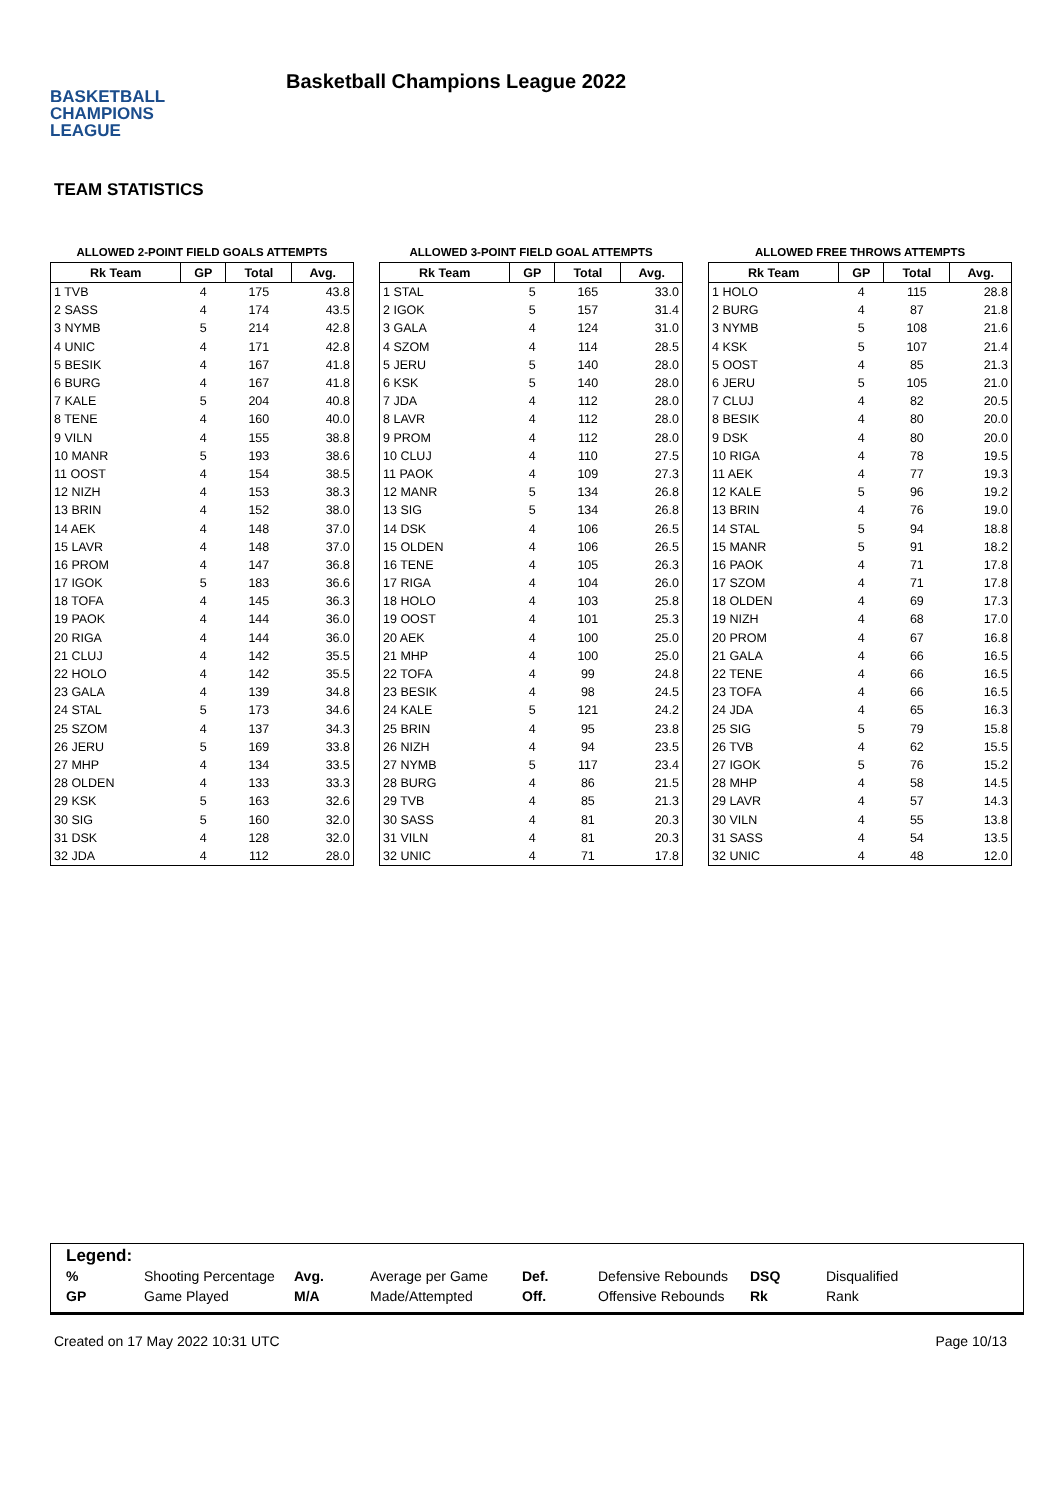BASKETBALL
CHAMPIONS
LEAGUE
Basketball Champions League 2022
TEAM STATISTICS
ALLOWED 2-POINT FIELD GOALS ATTEMPTS
| Rk Team | GP | Total | Avg. |
| --- | --- | --- | --- |
| 1 TVB | 4 | 175 | 43.8 |
| 2 SASS | 4 | 174 | 43.5 |
| 3 NYMB | 5 | 214 | 42.8 |
| 4 UNIC | 4 | 171 | 42.8 |
| 5 BESIK | 4 | 167 | 41.8 |
| 6 BURG | 4 | 167 | 41.8 |
| 7 KALE | 5 | 204 | 40.8 |
| 8 TENE | 4 | 160 | 40.0 |
| 9 VILN | 4 | 155 | 38.8 |
| 10 MANR | 5 | 193 | 38.6 |
| 11 OOST | 4 | 154 | 38.5 |
| 12 NIZH | 4 | 153 | 38.3 |
| 13 BRIN | 4 | 152 | 38.0 |
| 14 AEK | 4 | 148 | 37.0 |
| 15 LAVR | 4 | 148 | 37.0 |
| 16 PROM | 4 | 147 | 36.8 |
| 17 IGOK | 5 | 183 | 36.6 |
| 18 TOFA | 4 | 145 | 36.3 |
| 19 PAOK | 4 | 144 | 36.0 |
| 20 RIGA | 4 | 144 | 36.0 |
| 21 CLUJ | 4 | 142 | 35.5 |
| 22 HOLO | 4 | 142 | 35.5 |
| 23 GALA | 4 | 139 | 34.8 |
| 24 STAL | 5 | 173 | 34.6 |
| 25 SZOM | 4 | 137 | 34.3 |
| 26 JERU | 5 | 169 | 33.8 |
| 27 MHP | 4 | 134 | 33.5 |
| 28 OLDEN | 4 | 133 | 33.3 |
| 29 KSK | 5 | 163 | 32.6 |
| 30 SIG | 5 | 160 | 32.0 |
| 31 DSK | 4 | 128 | 32.0 |
| 32 JDA | 4 | 112 | 28.0 |
ALLOWED 3-POINT FIELD GOAL ATTEMPTS
| Rk Team | GP | Total | Avg. |
| --- | --- | --- | --- |
| 1 STAL | 5 | 165 | 33.0 |
| 2 IGOK | 5 | 157 | 31.4 |
| 3 GALA | 4 | 124 | 31.0 |
| 4 SZOM | 4 | 114 | 28.5 |
| 5 JERU | 5 | 140 | 28.0 |
| 6 KSK | 5 | 140 | 28.0 |
| 7 JDA | 4 | 112 | 28.0 |
| 8 LAVR | 4 | 112 | 28.0 |
| 9 PROM | 4 | 112 | 28.0 |
| 10 CLUJ | 4 | 110 | 27.5 |
| 11 PAOK | 4 | 109 | 27.3 |
| 12 MANR | 5 | 134 | 26.8 |
| 13 SIG | 5 | 134 | 26.8 |
| 14 DSK | 4 | 106 | 26.5 |
| 15 OLDEN | 4 | 106 | 26.5 |
| 16 TENE | 4 | 105 | 26.3 |
| 17 RIGA | 4 | 104 | 26.0 |
| 18 HOLO | 4 | 103 | 25.8 |
| 19 OOST | 4 | 101 | 25.3 |
| 20 AEK | 4 | 100 | 25.0 |
| 21 MHP | 4 | 100 | 25.0 |
| 22 TOFA | 4 | 99 | 24.8 |
| 23 BESIK | 4 | 98 | 24.5 |
| 24 KALE | 5 | 121 | 24.2 |
| 25 BRIN | 4 | 95 | 23.8 |
| 26 NIZH | 4 | 94 | 23.5 |
| 27 NYMB | 5 | 117 | 23.4 |
| 28 BURG | 4 | 86 | 21.5 |
| 29 TVB | 4 | 85 | 21.3 |
| 30 SASS | 4 | 81 | 20.3 |
| 31 VILN | 4 | 81 | 20.3 |
| 32 UNIC | 4 | 71 | 17.8 |
ALLOWED FREE THROWS ATTEMPTS
| Rk Team | GP | Total | Avg. |
| --- | --- | --- | --- |
| 1 HOLO | 4 | 115 | 28.8 |
| 2 BURG | 4 | 87 | 21.8 |
| 3 NYMB | 5 | 108 | 21.6 |
| 4 KSK | 5 | 107 | 21.4 |
| 5 OOST | 4 | 85 | 21.3 |
| 6 JERU | 5 | 105 | 21.0 |
| 7 CLUJ | 4 | 82 | 20.5 |
| 8 BESIK | 4 | 80 | 20.0 |
| 9 DSK | 4 | 80 | 20.0 |
| 10 RIGA | 4 | 78 | 19.5 |
| 11 AEK | 4 | 77 | 19.3 |
| 12 KALE | 5 | 96 | 19.2 |
| 13 BRIN | 4 | 76 | 19.0 |
| 14 STAL | 5 | 94 | 18.8 |
| 15 MANR | 5 | 91 | 18.2 |
| 16 PAOK | 4 | 71 | 17.8 |
| 17 SZOM | 4 | 71 | 17.8 |
| 18 OLDEN | 4 | 69 | 17.3 |
| 19 NIZH | 4 | 68 | 17.0 |
| 20 PROM | 4 | 67 | 16.8 |
| 21 GALA | 4 | 66 | 16.5 |
| 22 TENE | 4 | 66 | 16.5 |
| 23 TOFA | 4 | 66 | 16.5 |
| 24 JDA | 4 | 65 | 16.3 |
| 25 SIG | 5 | 79 | 15.8 |
| 26 TVB | 4 | 62 | 15.5 |
| 27 IGOK | 5 | 76 | 15.2 |
| 28 MHP | 4 | 58 | 14.5 |
| 29 LAVR | 4 | 57 | 14.3 |
| 30 VILN | 4 | 55 | 13.8 |
| 31 SASS | 4 | 54 | 13.5 |
| 32 UNIC | 4 | 48 | 12.0 |
Legend:
| % | Shooting Percentage | Avg. | Average per Game | Def. | Defensive Rebounds | DSQ | Disqualified |
| GP | Game Played | M/A | Made/Attempted | Off. | Offensive Rebounds | Rk | Rank |
Created on 17 May 2022 10:31 UTC Page 10/13